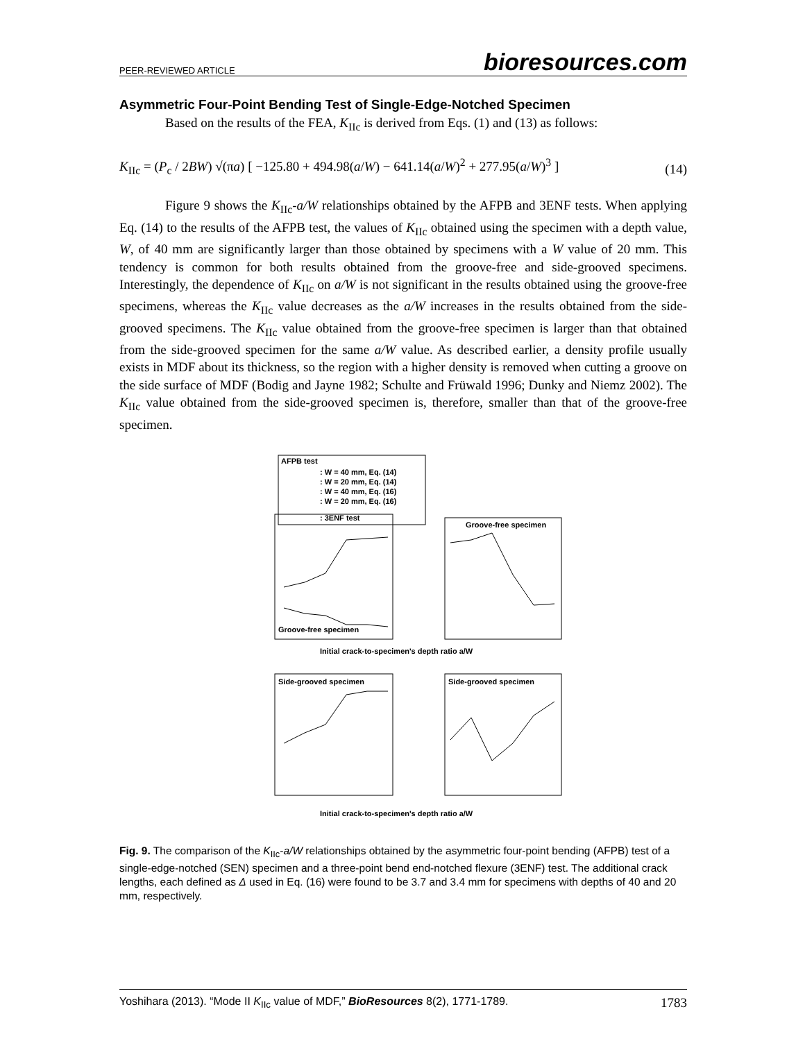PEER-REVIEWED ARTICLE bioresources.com
Asymmetric Four-Point Bending Test of Single-Edge-Notched Specimen
Based on the results of the FEA, K<sub>IIc</sub> is derived from Eqs. (1) and (13) as follows:
K<sub>IIc</sub> = (P<sub>c</sub> / 2BW) √(πa) [ −125.80 + 494.98(a/W) − 641.14(a/W)<sup>2</sup> + 277.95(a/W)<sup>3</sup> ] (14)
Figure 9 shows the K<sub>IIc</sub>-a/W relationships obtained by the AFPB and 3ENF tests. When applying Eq. (14) to the results of the AFPB test, the values of K<sub>IIc</sub> obtained using the specimen with a depth value, W, of 40 mm are significantly larger than those obtained by specimens with a W value of 20 mm. This tendency is common for both results obtained from the groove-free and side-grooved specimens. Interestingly, the dependence of K<sub>IIc</sub> on a/W is not significant in the results obtained using the groove-free specimens, whereas the K<sub>IIc</sub> value decreases as the a/W increases in the results obtained from the side-grooved specimens. The K<sub>IIc</sub> value obtained from the groove-free specimen is larger than that obtained from the side-grooved specimen for the same a/W value. As described earlier, a density profile usually exists in MDF about its thickness, so the region with a higher density is removed when cutting a groove on the side surface of MDF (Bodig and Jayne 1982; Schulte and Früwald 1996; Dunky and Niemz 2002). The K<sub>IIc</sub> value obtained from the side-grooved specimen is, therefore, smaller than that of the groove-free specimen.
AFPB test
: W = 40 mm, Eq. (14)
: W = 20 mm, Eq. (14)
: W = 40 mm, Eq. (16)
: W = 20 mm, Eq. (16)
: 3ENF test
Groove-free specimen
Groove-free specimen
Initial crack-to-specimen's depth ratio a/W
Side-grooved specimen
Side-grooved specimen
Initial crack-to-specimen's depth ratio a/W
Fig. 9. The comparison of the K<sub>IIc</sub>-a/W relationships obtained by the asymmetric four-point bending (AFPB) test of a single-edge-notched (SEN) specimen and a three-point bend end-notched flexure (3ENF) test. The additional crack lengths, each defined as Δ used in Eq. (16) were found to be 3.7 and 3.4 mm for specimens with depths of 40 and 20 mm, respectively.
Yoshihara (2013). “Mode II K<sub>IIc</sub> value of MDF,” BioResources 8(2), 1771-1789. 1783